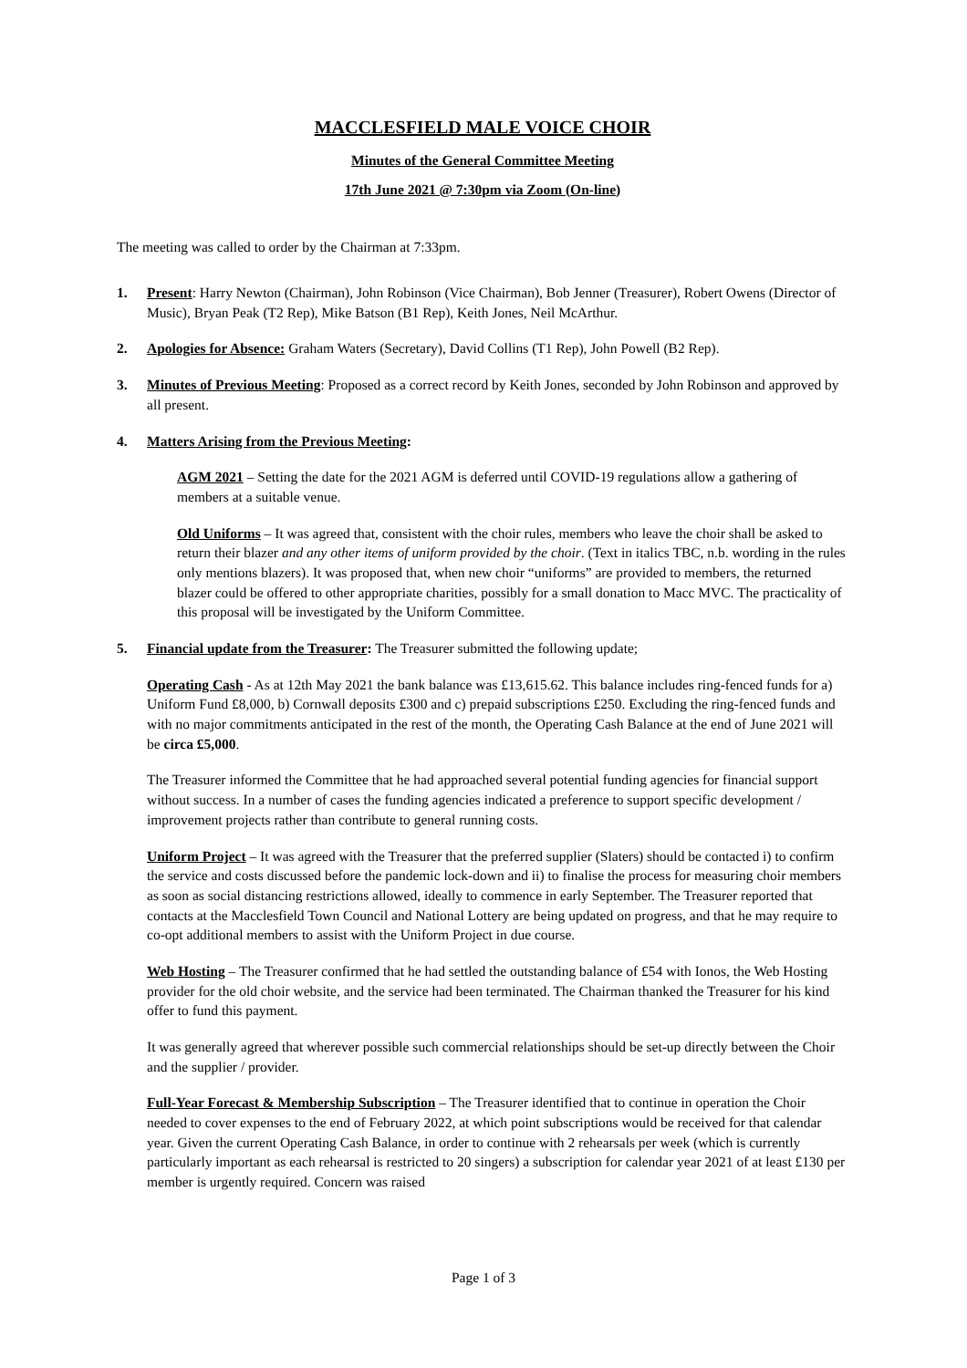MACCLESFIELD MALE VOICE CHOIR
Minutes of the General Committee Meeting
17th June 2021 @ 7:30pm via Zoom (On-line)
The meeting was called to order by the Chairman at 7:33pm.
1. Present: Harry Newton (Chairman), John Robinson (Vice Chairman), Bob Jenner (Treasurer), Robert Owens (Director of Music), Bryan Peak (T2 Rep), Mike Batson (B1 Rep), Keith Jones, Neil McArthur.
2. Apologies for Absence: Graham Waters (Secretary), David Collins (T1 Rep), John Powell (B2 Rep).
3. Minutes of Previous Meeting: Proposed as a correct record by Keith Jones, seconded by John Robinson and approved by all present.
4. Matters Arising from the Previous Meeting:
AGM 2021 – Setting the date for the 2021 AGM is deferred until COVID-19 regulations allow a gathering of members at a suitable venue.
Old Uniforms – It was agreed that, consistent with the choir rules, members who leave the choir shall be asked to return their blazer and any other items of uniform provided by the choir. (Text in italics TBC, n.b. wording in the rules only mentions blazers). It was proposed that, when new choir “uniforms” are provided to members, the returned blazer could be offered to other appropriate charities, possibly for a small donation to Macc MVC. The practicality of this proposal will be investigated by the Uniform Committee.
5. Financial update from the Treasurer: The Treasurer submitted the following update;
Operating Cash - As at 12th May 2021 the bank balance was £13,615.62. This balance includes ring-fenced funds for a) Uniform Fund £8,000, b) Cornwall deposits £300 and c) prepaid subscriptions £250. Excluding the ring-fenced funds and with no major commitments anticipated in the rest of the month, the Operating Cash Balance at the end of June 2021 will be circa £5,000.
The Treasurer informed the Committee that he had approached several potential funding agencies for financial support without success. In a number of cases the funding agencies indicated a preference to support specific development / improvement projects rather than contribute to general running costs.
Uniform Project – It was agreed with the Treasurer that the preferred supplier (Slaters) should be contacted i) to confirm the service and costs discussed before the pandemic lock-down and ii) to finalise the process for measuring choir members as soon as social distancing restrictions allowed, ideally to commence in early September. The Treasurer reported that contacts at the Macclesfield Town Council and National Lottery are being updated on progress, and that he may require to co-opt additional members to assist with the Uniform Project in due course.
Web Hosting – The Treasurer confirmed that he had settled the outstanding balance of £54 with Ionos, the Web Hosting provider for the old choir website, and the service had been terminated. The Chairman thanked the Treasurer for his kind offer to fund this payment.
It was generally agreed that wherever possible such commercial relationships should be set-up directly between the Choir and the supplier / provider.
Full-Year Forecast & Membership Subscription – The Treasurer identified that to continue in operation the Choir needed to cover expenses to the end of February 2022, at which point subscriptions would be received for that calendar year. Given the current Operating Cash Balance, in order to continue with 2 rehearsals per week (which is currently particularly important as each rehearsal is restricted to 20 singers) a subscription for calendar year 2021 of at least £130 per member is urgently required. Concern was raised
Page 1 of 3